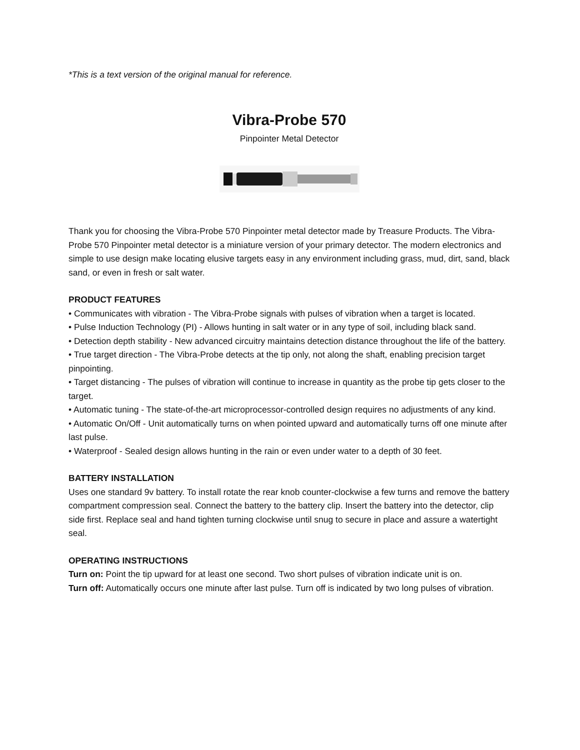*This is a text version of the original manual for reference.
Vibra-Probe 570
Pinpointer Metal Detector
Thank you for choosing the Vibra-Probe 570 Pinpointer metal detector made by Treasure Products. The Vibra-Probe 570 Pinpointer metal detector is a miniature version of your primary detector. The modern electronics and simple to use design make locating elusive targets easy in any environment including grass, mud, dirt, sand, black sand, or even in fresh or salt water.
PRODUCT FEATURES
• Communicates with vibration - The Vibra-Probe signals with pulses of vibration when a target is located.
• Pulse Induction Technology (PI) - Allows hunting in salt water or in any type of soil, including black sand.
• Detection depth stability - New advanced circuitry maintains detection distance throughout the life of the battery.
• True target direction - The Vibra-Probe detects at the tip only, not along the shaft, enabling precision target pinpointing.
• Target distancing - The pulses of vibration will continue to increase in quantity as the probe tip gets closer to the target.
• Automatic tuning - The state-of-the-art microprocessor-controlled design requires no adjustments of any kind.
• Automatic On/Off - Unit automatically turns on when pointed upward and automatically turns off one minute after last pulse.
• Waterproof - Sealed design allows hunting in the rain or even under water to a depth of 30 feet.
BATTERY INSTALLATION
Uses one standard 9v battery. To install rotate the rear knob counter-clockwise a few turns and remove the battery compartment compression seal. Connect the battery to the battery clip. Insert the battery into the detector, clip side first. Replace seal and hand tighten turning clockwise until snug to secure in place and assure a watertight seal.
OPERATING INSTRUCTIONS
Turn on: Point the tip upward for at least one second. Two short pulses of vibration indicate unit is on.
Turn off: Automatically occurs one minute after last pulse. Turn off is indicated by two long pulses of vibration.